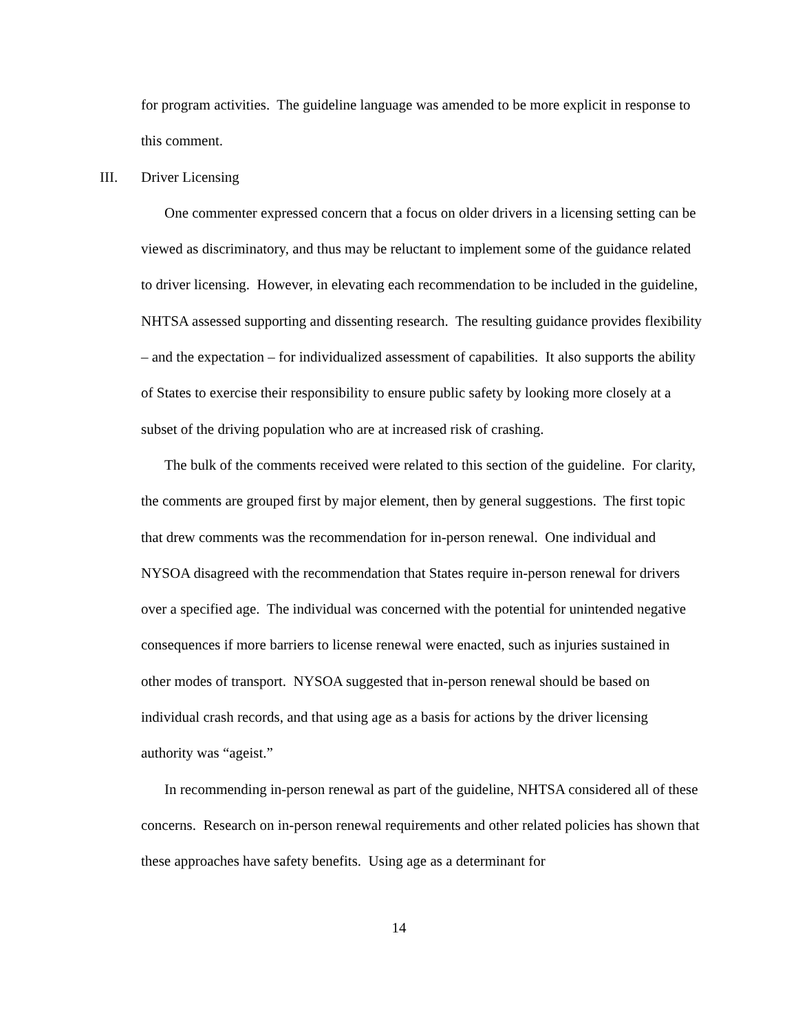for program activities. The guideline language was amended to be more explicit in response to this comment.
III. Driver Licensing
One commenter expressed concern that a focus on older drivers in a licensing setting can be viewed as discriminatory, and thus may be reluctant to implement some of the guidance related to driver licensing. However, in elevating each recommendation to be included in the guideline, NHTSA assessed supporting and dissenting research. The resulting guidance provides flexibility – and the expectation – for individualized assessment of capabilities. It also supports the ability of States to exercise their responsibility to ensure public safety by looking more closely at a subset of the driving population who are at increased risk of crashing.
The bulk of the comments received were related to this section of the guideline. For clarity, the comments are grouped first by major element, then by general suggestions. The first topic that drew comments was the recommendation for in-person renewal. One individual and NYSOA disagreed with the recommendation that States require in-person renewal for drivers over a specified age. The individual was concerned with the potential for unintended negative consequences if more barriers to license renewal were enacted, such as injuries sustained in other modes of transport. NYSOA suggested that in-person renewal should be based on individual crash records, and that using age as a basis for actions by the driver licensing authority was “ageist.”
In recommending in-person renewal as part of the guideline, NHTSA considered all of these concerns. Research on in-person renewal requirements and other related policies has shown that these approaches have safety benefits. Using age as a determinant for
14